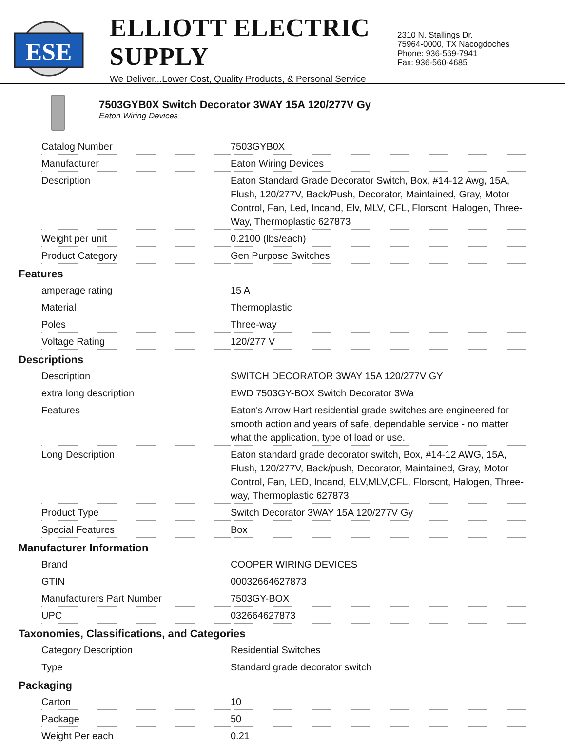ESE
ELLIOTT ELECTRIC SUPPLY
We Deliver...Lower Cost, Quality Products, & Personal Service
2310 N. Stallings Dr.
75964-0000, TX Nacogdoches
Phone: 936-569-7941
Fax: 936-560-4685
7503GYB0X Switch Decorator 3WAY 15A 120/277V Gy
Eaton Wiring Devices
| Catalog Number | 7503GYB0X |
| Manufacturer | Eaton Wiring Devices |
| Description | Eaton Standard Grade Decorator Switch, Box, #14-12 Awg, 15A, Flush, 120/277V, Back/Push, Decorator, Maintained, Gray, Motor Control, Fan, Led, Incand, Elv, MLV, CFL, Florscnt, Halogen, Three-Way, Thermoplastic 627873 |
| Weight per unit | 0.2100 (lbs/each) |
| Product Category | Gen Purpose Switches |
Features
| amperage rating | 15 A |
| Material | Thermoplastic |
| Poles | Three-way |
| Voltage Rating | 120/277 V |
Descriptions
| Description | SWITCH DECORATOR 3WAY 15A 120/277V GY |
| extra long description | EWD 7503GY-BOX Switch Decorator 3Wa |
| Features | Eaton's Arrow Hart residential grade switches are engineered for smooth action and years of safe, dependable service - no matter what the application, type of load or use. |
| Long Description | Eaton standard grade decorator switch, Box, #14-12 AWG, 15A, Flush, 120/277V, Back/push, Decorator, Maintained, Gray, Motor Control, Fan, LED, Incand, ELV,MLV,CFL, Florscnt, Halogen, Three-way, Thermoplastic 627873 |
| Product Type | Switch Decorator 3WAY 15A 120/277V Gy |
| Special Features | Box |
Manufacturer Information
| Brand | COOPER WIRING DEVICES |
| GTIN | 00032664627873 |
| Manufacturers Part Number | 7503GY-BOX |
| UPC | 032664627873 |
Taxonomies, Classifications, and Categories
| Category Description | Residential Switches |
| Type | Standard grade decorator switch |
Packaging
| Carton | 10 |
| Package | 50 |
| Weight Per each | 0.21 |